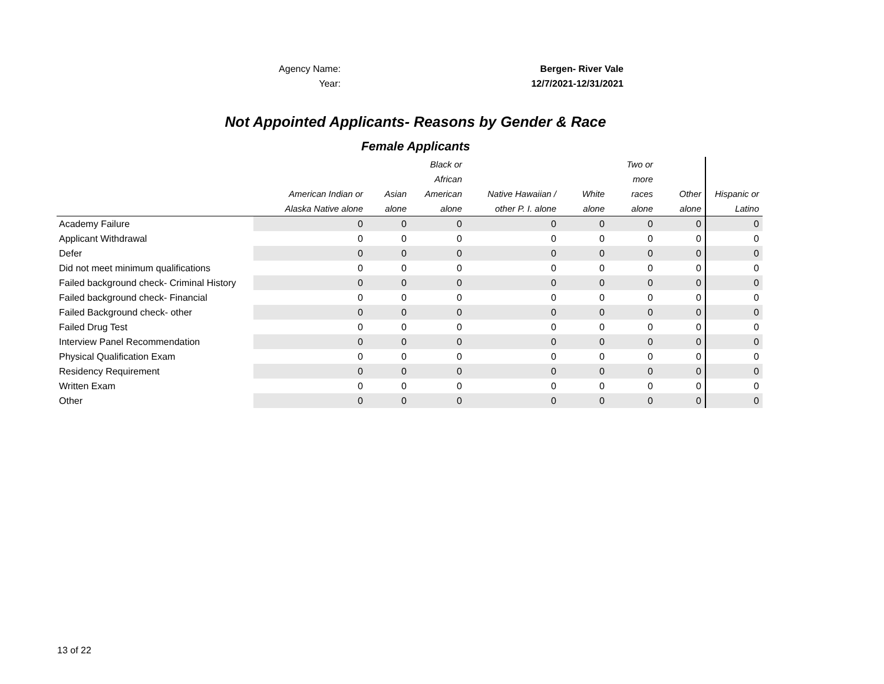Agency Name: Bergen- River Vale
Year: 12/7/2021-12/31/2021
Not Appointed Applicants- Reasons by Gender & Race
Female Applicants
| | American Indian or Alaska Native alone | Asian alone | Black or African American alone | Native Hawaiian / other P. I. alone | White alone | Two or more races alone | Other alone | Hispanic or Latino |
| --- | --- | --- | --- | --- | --- | --- | --- | --- |
| Academy Failure | 0 | 0 | 0 | 0 | 0 | 0 | 0 | 0 |
| Applicant Withdrawal | 0 | 0 | 0 | 0 | 0 | 0 | 0 | 0 |
| Defer | 0 | 0 | 0 | 0 | 0 | 0 | 0 | 0 |
| Did not meet minimum qualifications | 0 | 0 | 0 | 0 | 0 | 0 | 0 | 0 |
| Failed background check- Criminal History | 0 | 0 | 0 | 0 | 0 | 0 | 0 | 0 |
| Failed background check- Financial | 0 | 0 | 0 | 0 | 0 | 0 | 0 | 0 |
| Failed Background check- other | 0 | 0 | 0 | 0 | 0 | 0 | 0 | 0 |
| Failed Drug Test | 0 | 0 | 0 | 0 | 0 | 0 | 0 | 0 |
| Interview Panel Recommendation | 0 | 0 | 0 | 0 | 0 | 0 | 0 | 0 |
| Physical Qualification Exam | 0 | 0 | 0 | 0 | 0 | 0 | 0 | 0 |
| Residency Requirement | 0 | 0 | 0 | 0 | 0 | 0 | 0 | 0 |
| Written Exam | 0 | 0 | 0 | 0 | 0 | 0 | 0 | 0 |
| Other | 0 | 0 | 0 | 0 | 0 | 0 | 0 | 0 |
13 of 22